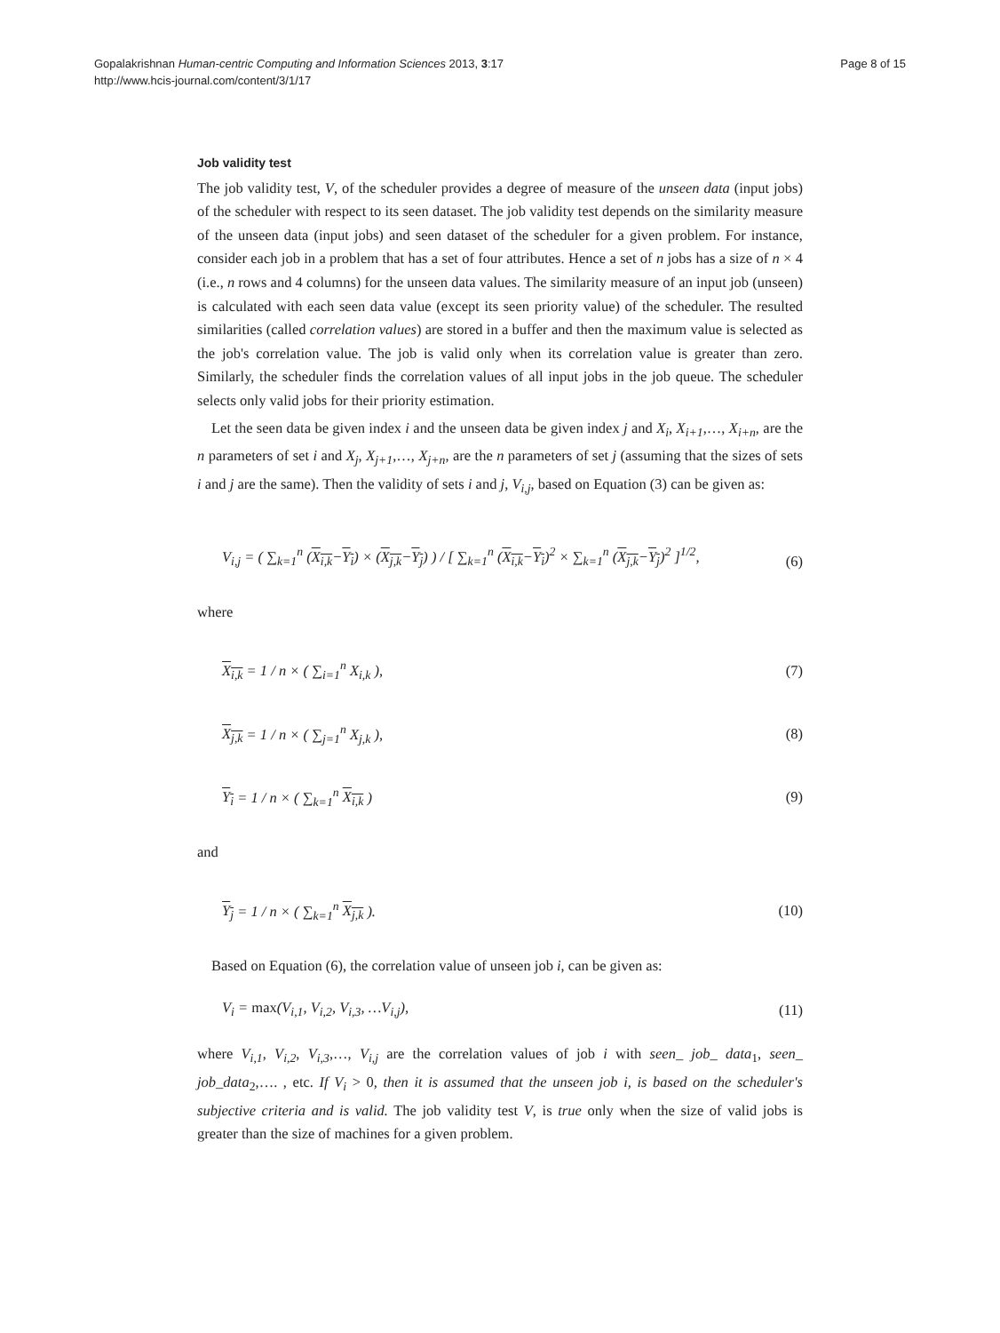Gopalakrishnan Human-centric Computing and Information Sciences 2013, 3:17
http://www.hcis-journal.com/content/3/1/17
Page 8 of 15
Job validity test
The job validity test, V, of the scheduler provides a degree of measure of the unseen data (input jobs) of the scheduler with respect to its seen dataset. The job validity test depends on the similarity measure of the unseen data (input jobs) and seen dataset of the scheduler for a given problem. For instance, consider each job in a problem that has a set of four attributes. Hence a set of n jobs has a size of n × 4 (i.e., n rows and 4 columns) for the unseen data values. The similarity measure of an input job (unseen) is calculated with each seen data value (except its seen priority value) of the scheduler. The resulted similarities (called correlation values) are stored in a buffer and then the maximum value is selected as the job's correlation value. The job is valid only when its correlation value is greater than zero. Similarly, the scheduler finds the correlation values of all input jobs in the job queue. The scheduler selects only valid jobs for their priority estimation.
Let the seen data be given index i and the unseen data be given index j and X<sub>i</sub>, X<sub>i+1</sub>,…, X<sub>i+n</sub>, are the n parameters of set i and X<sub>j</sub>, X<sub>j+1</sub>,…, X<sub>j+n</sub>, are the n parameters of set j (assuming that the sizes of sets i and j are the same). Then the validity of sets i and j, V<sub>i,j</sub>, based on Equation (3) can be given as:
V<sub>i,j</sub> = ( ∑<sub>k=1</sub><sup>n</sup> (X<sub>i,k</sub>−Y<sub>i</sub>) × (X<sub>j,k</sub>−Y<sub>j</sub>) ) / [ ∑<sub>k=1</sub><sup>n</sup> (X<sub>i,k</sub>−Y<sub>i</sub>)<sup>2</sup> × ∑<sub>k=1</sub><sup>n</sup> (X<sub>j,k</sub>−Y<sub>j</sub>)<sup>2</sup> ]<sup>1/2</sup>,
(6)
where
X<sub>i,k</sub> = 1 / n × ( ∑<sub>i=1</sub><sup>n</sup> X<sub>i,k</sub> ), (7)
X<sub>j,k</sub> = 1 / n × ( ∑<sub>j=1</sub><sup>n</sup> X<sub>j,k</sub> ), (8)
Y<sub>i</sub> = 1 / n × ( ∑<sub>k=1</sub><sup>n</sup> X<sub>i,k</sub> ) (9)
and
Y<sub>j</sub> = 1 / n × ( ∑<sub>k=1</sub><sup>n</sup> X<sub>j,k</sub> ). (10)
Based on Equation (6), the correlation value of unseen job i, can be given as:
V<sub>i</sub> = max(V<sub>i,1</sub>, V<sub>i,2</sub>, V<sub>i,3</sub>, …V<sub>i,j</sub>),
(11)
where V<sub>i,1</sub>, V<sub>i,2</sub>, V<sub>i,3</sub>,…, V<sub>i,j</sub> are the correlation values of job i with seen_ job_ data<sub>1</sub>, seen_ job_data<sub>2</sub>,…. , etc. If V<sub>i</sub> > 0, then it is assumed that the unseen job i, is based on the scheduler's subjective criteria and is valid. The job validity test V, is true only when the size of valid jobs is greater than the size of machines for a given problem.